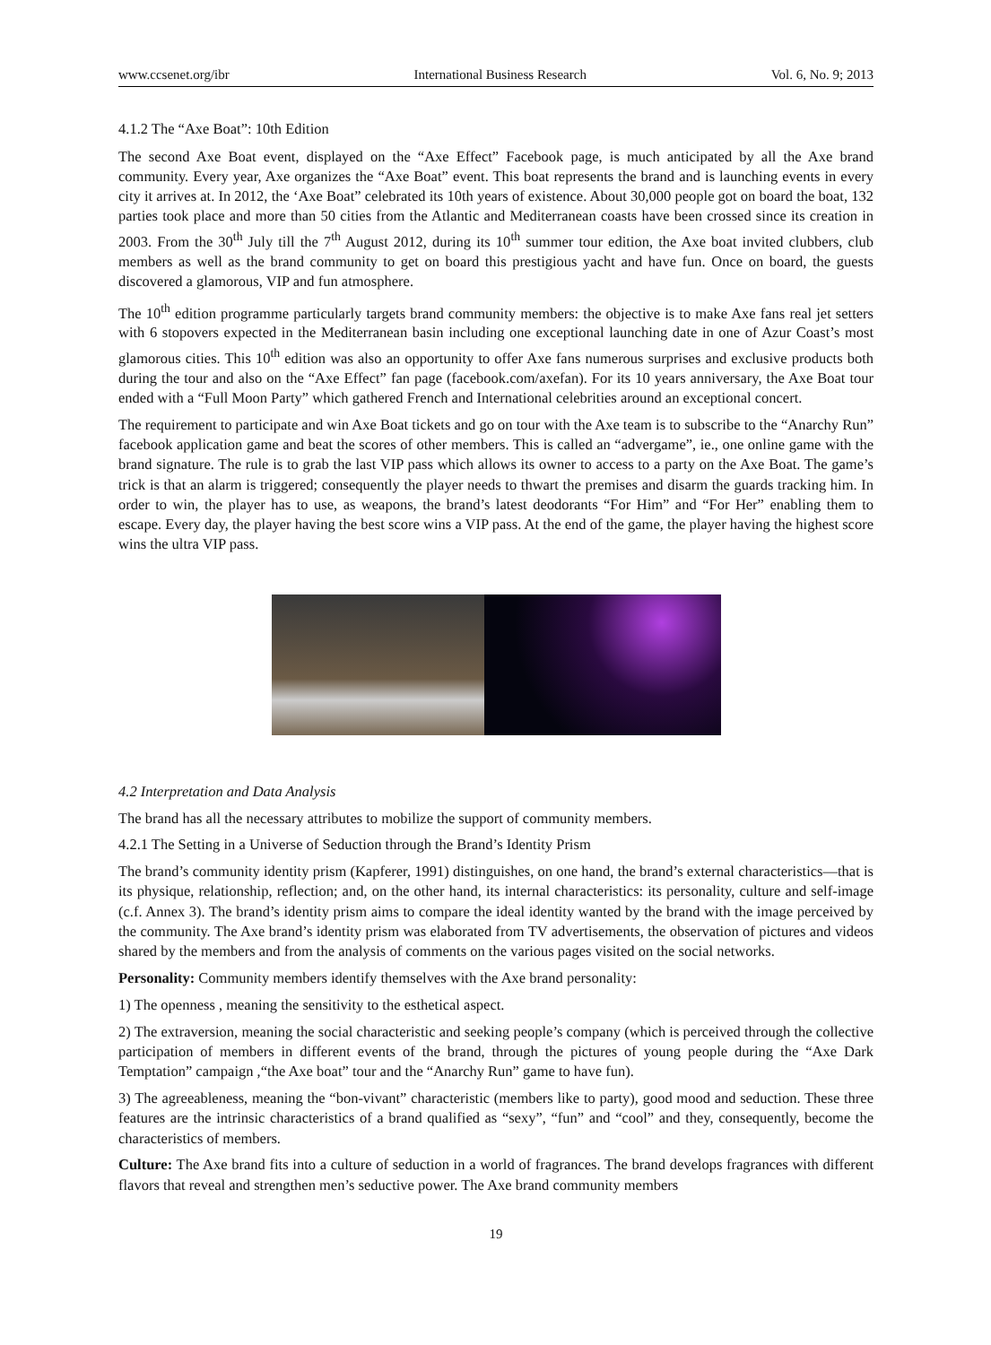www.ccsenet.org/ibr International Business Research Vol. 6, No. 9; 2013
4.1.2 The “Axe Boat”: 10th Edition
The second Axe Boat event, displayed on the “Axe Effect” Facebook page, is much anticipated by all the Axe brand community. Every year, Axe organizes the “Axe Boat” event. This boat represents the brand and is launching events in every city it arrives at. In 2012, the ‘Axe Boat” celebrated its 10th years of existence. About 30,000 people got on board the boat, 132 parties took place and more than 50 cities from the Atlantic and Mediterranean coasts have been crossed since its creation in 2003. From the 30<sup>th</sup> July till the 7<sup>th</sup> August 2012, during its 10<sup>th</sup> summer tour edition, the Axe boat invited clubbers, club members as well as the brand community to get on board this prestigious yacht and have fun. Once on board, the guests discovered a glamorous, VIP and fun atmosphere.
The 10<sup>th</sup> edition programme particularly targets brand community members: the objective is to make Axe fans real jet setters with 6 stopovers expected in the Mediterranean basin including one exceptional launching date in one of Azur Coast’s most glamorous cities. This 10<sup>th</sup> edition was also an opportunity to offer Axe fans numerous surprises and exclusive products both during the tour and also on the “Axe Effect” fan page (facebook.com/axefan). For its 10 years anniversary, the Axe Boat tour ended with a “Full Moon Party” which gathered French and International celebrities around an exceptional concert.
The requirement to participate and win Axe Boat tickets and go on tour with the Axe team is to subscribe to the “Anarchy Run” facebook application game and beat the scores of other members. This is called an “advergame”, ie., one online game with the brand signature. The rule is to grab the last VIP pass which allows its owner to access to a party on the Axe Boat. The game’s trick is that an alarm is triggered; consequently the player needs to thwart the premises and disarm the guards tracking him. In order to win, the player has to use, as weapons, the brand’s latest deodorants “For Him” and “For Her” enabling them to escape. Every day, the player having the best score wins a VIP pass. At the end of the game, the player having the highest score wins the ultra VIP pass.
4.2 Interpretation and Data Analysis
The brand has all the necessary attributes to mobilize the support of community members.
4.2.1 The Setting in a Universe of Seduction through the Brand’s Identity Prism
The brand’s community identity prism (Kapferer, 1991) distinguishes, on one hand, the brand’s external characteristics—that is its physique, relationship, reflection; and, on the other hand, its internal characteristics: its personality, culture and self-image (c.f. Annex 3). The brand’s identity prism aims to compare the ideal identity wanted by the brand with the image perceived by the community. The Axe brand’s identity prism was elaborated from TV advertisements, the observation of pictures and videos shared by the members and from the analysis of comments on the various pages visited on the social networks.
Personality: Community members identify themselves with the Axe brand personality:
1) The openness , meaning the sensitivity to the esthetical aspect.
2) The extraversion, meaning the social characteristic and seeking people’s company (which is perceived through the collective participation of members in different events of the brand, through the pictures of young people during the “Axe Dark Temptation” campaign ,“the Axe boat” tour and the “Anarchy Run” game to have fun).
3) The agreeableness, meaning the “bon-vivant” characteristic (members like to party), good mood and seduction. These three features are the intrinsic characteristics of a brand qualified as “sexy”, “fun” and “cool” and they, consequently, become the characteristics of members.
Culture: The Axe brand fits into a culture of seduction in a world of fragrances. The brand develops fragrances with different flavors that reveal and strengthen men’s seductive power. The Axe brand community members
19